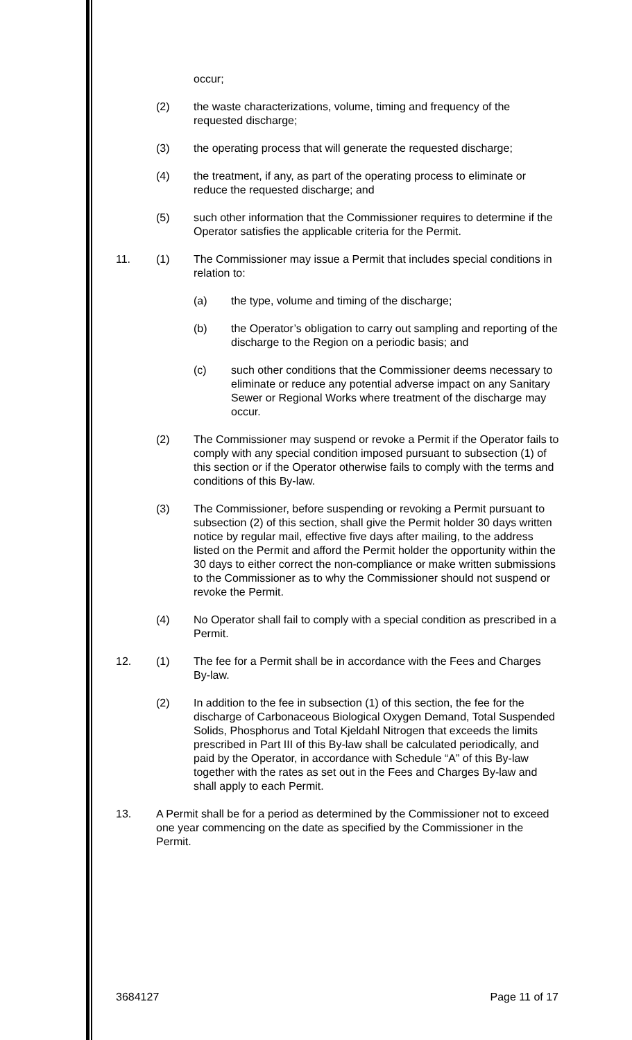occur;
(2) the waste characterizations, volume, timing and frequency of the requested discharge;
(3) the operating process that will generate the requested discharge;
(4) the treatment, if any, as part of the operating process to eliminate or reduce the requested discharge; and
(5) such other information that the Commissioner requires to determine if the Operator satisfies the applicable criteria for the Permit.
11. (1) The Commissioner may issue a Permit that includes special conditions in relation to:
(a) the type, volume and timing of the discharge;
(b) the Operator’s obligation to carry out sampling and reporting of the discharge to the Region on a periodic basis; and
(c) such other conditions that the Commissioner deems necessary to eliminate or reduce any potential adverse impact on any Sanitary Sewer or Regional Works where treatment of the discharge may occur.
(2) The Commissioner may suspend or revoke a Permit if the Operator fails to comply with any special condition imposed pursuant to subsection (1) of this section or if the Operator otherwise fails to comply with the terms and conditions of this By-law.
(3) The Commissioner, before suspending or revoking a Permit pursuant to subsection (2) of this section, shall give the Permit holder 30 days written notice by regular mail, effective five days after mailing, to the address listed on the Permit and afford the Permit holder the opportunity within the 30 days to either correct the non-compliance or make written submissions to the Commissioner as to why the Commissioner should not suspend or revoke the Permit.
(4) No Operator shall fail to comply with a special condition as prescribed in a Permit.
12. (1) The fee for a Permit shall be in accordance with the Fees and Charges By-law.
(2) In addition to the fee in subsection (1) of this section, the fee for the discharge of Carbonaceous Biological Oxygen Demand, Total Suspended Solids, Phosphorus and Total Kjeldahl Nitrogen that exceeds the limits prescribed in Part III of this By-law shall be calculated periodically, and paid by the Operator, in accordance with Schedule “A” of this By-law together with the rates as set out in the Fees and Charges By-law and shall apply to each Permit.
13. A Permit shall be for a period as determined by the Commissioner not to exceed one year commencing on the date as specified by the Commissioner in the Permit.
3684127 Page 11 of 17